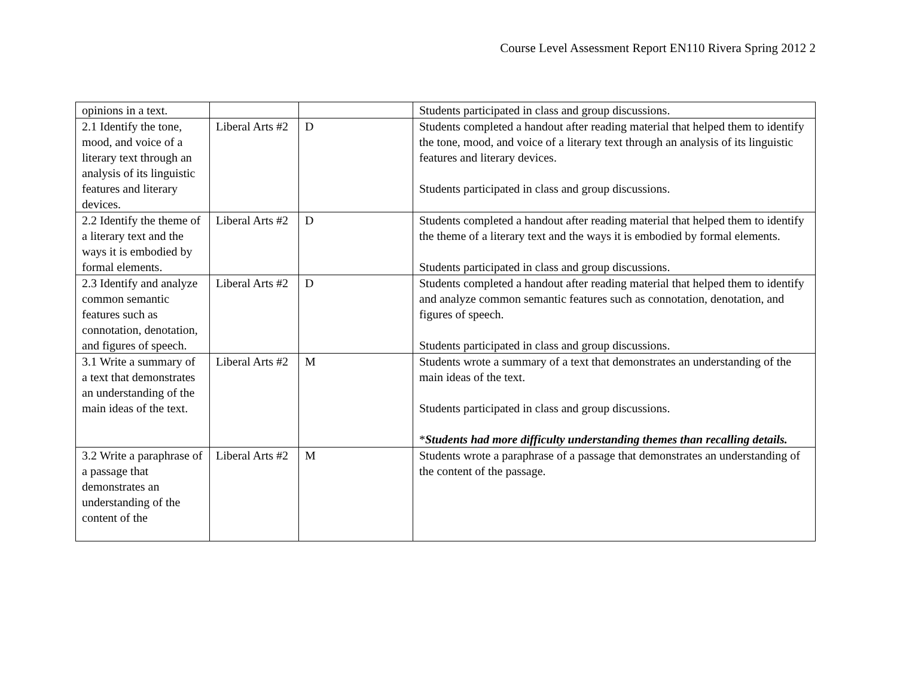Course Level Assessment Report EN110 Rivera Spring 2012 2
| opinions in a text. | | | Students participated in class and group discussions. |
| 2.1 Identify the tone, mood, and voice of a literary text through an analysis of its linguistic features and literary devices. | Liberal Arts #2 | D | Students completed a handout after reading material that helped them to identify the tone, mood, and voice of a literary text through an analysis of its linguistic features and literary devices. Students participated in class and group discussions. |
| 2.2 Identify the theme of a literary text and the ways it is embodied by formal elements. | Liberal Arts #2 | D | Students completed a handout after reading material that helped them to identify the theme of a literary text and the ways it is embodied by formal elements. Students participated in class and group discussions. |
| 2.3 Identify and analyze common semantic features such as connotation, denotation, and figures of speech. | Liberal Arts #2 | D | Students completed a handout after reading material that helped them to identify and analyze common semantic features such as connotation, denotation, and figures of speech. Students participated in class and group discussions. |
| 3.1 Write a summary of a text that demonstrates an understanding of the main ideas of the text. | Liberal Arts #2 | M | Students wrote a summary of a text that demonstrates an understanding of the main ideas of the text. Students participated in class and group discussions. * Students had more difficulty understanding themes than recalling details. |
| 3.2 Write a paraphrase of a passage that demonstrates an understanding of the content of the | Liberal Arts #2 | M | Students wrote a paraphrase of a passage that demonstrates an understanding of the content of the passage. |